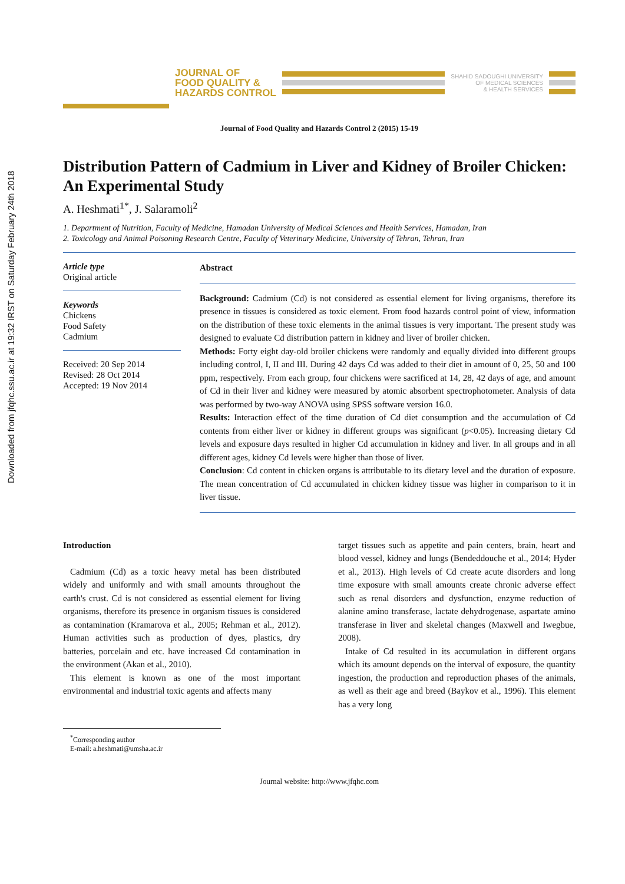Downloaded from jfqhc.ssu.ac.ir at 19:32 IRST on Saturday February 24th 2018
JOURNAL OF
FOOD QUALITY &
HAZARDS CONTROL
SHAHID SADOUGHI UNIVERSITY
OF MEDICAL SCIENCES
& HEALTH SERVICES
Journal of Food Quality and Hazards Control 2 (2015) 15-19
Distribution Pattern of Cadmium in Liver and Kidney of Broiler Chicken: An Experimental Study
A. Heshmati<sup>1*</sup>, J. Salaramoli<sup>2</sup>
1. Department of Nutrition, Faculty of Medicine, Hamadan University of Medical Sciences and Health Services, Hamadan, Iran
2. Toxicology and Animal Poisoning Research Centre, Faculty of Veterinary Medicine, University of Tehran, Tehran, Iran
Article type
Original article
Keywords
Chickens
Food Safety
Cadmium
Received: 20 Sep 2014
Revised: 28 Oct 2014
Accepted: 19 Nov 2014
Abstract
Background: Cadmium (Cd) is not considered as essential element for living organisms, therefore its presence in tissues is considered as toxic element. From food hazards control point of view, information on the distribution of these toxic elements in the animal tissues is very important. The present study was designed to evaluate Cd distribution pattern in kidney and liver of broiler chicken.
Methods: Forty eight day-old broiler chickens were randomly and equally divided into different groups including control, I, II and III. During 42 days Cd was added to their diet in amount of 0, 25, 50 and 100 ppm, respectively. From each group, four chickens were sacrificed at 14, 28, 42 days of age, and amount of Cd in their liver and kidney were measured by atomic absorbent spectrophotometer. Analysis of data was performed by two-way ANOVA using SPSS software version 16.0.
Results: Interaction effect of the time duration of Cd diet consumption and the accumulation of Cd contents from either liver or kidney in different groups was significant (p<0.05). Increasing dietary Cd levels and exposure days resulted in higher Cd accumulation in kidney and liver. In all groups and in all different ages, kidney Cd levels were higher than those of liver.
Conclusion: Cd content in chicken organs is attributable to its dietary level and the duration of exposure. The mean concentration of Cd accumulated in chicken kidney tissue was higher in comparison to it in liver tissue.
Introduction
Cadmium (Cd) as a toxic heavy metal has been distributed widely and uniformly and with small amounts throughout the earth's crust. Cd is not considered as essential element for living organisms, therefore its presence in organism tissues is considered as contamination (Kramarova et al., 2005; Rehman et al., 2012). Human activities such as production of dyes, plastics, dry batteries, porcelain and etc. have increased Cd contamination in the environment (Akan et al., 2010).
This element is known as one of the most important environmental and industrial toxic agents and affects many
target tissues such as appetite and pain centers, brain, heart and blood vessel, kidney and lungs (Bendeddouche et al., 2014; Hyder et al., 2013). High levels of Cd create acute disorders and long time exposure with small amounts create chronic adverse effect such as renal disorders and dysfunction, enzyme reduction of alanine amino transferase, lactate dehydrogenase, aspartate amino transferase in liver and skeletal changes (Maxwell and Iwegbue, 2008).
Intake of Cd resulted in its accumulation in different organs which its amount depends on the interval of exposure, the quantity ingestion, the production and reproduction phases of the animals, as well as their age and breed (Baykov et al., 1996). This element has a very long
<sup>*</sup> Corresponding author
E-mail: a.heshmati@umsha.ac.ir
Journal website: http://www.jfqhc.com